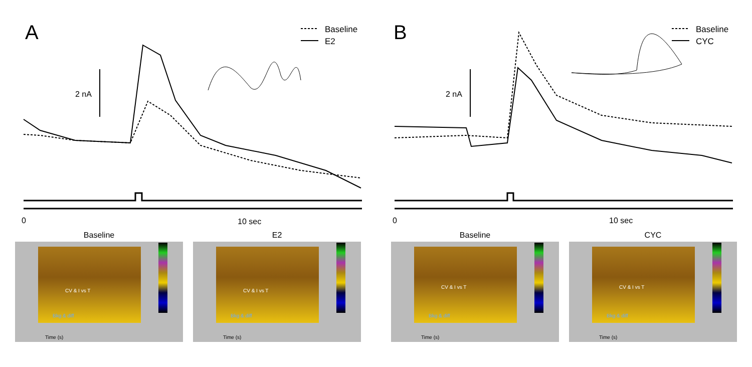A
Baseline
E2
2 nA
0
10 sec
Baseline
CV & I vs T
Bkg & diff
Time (s)
E2
CV & I vs T
Bkg & diff
Time (s)
B
Baseline
CYC
2 nA
0
10 sec
Baseline
CV & I vs T
Bkg & diff
Time (s)
CYC
CV & I vs T
Bkg & diff
Time (s)